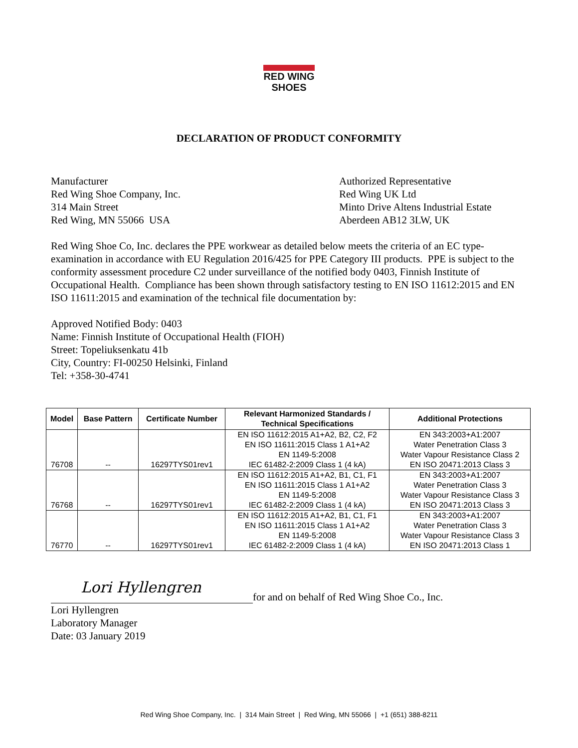RED WING
SHOES
DECLARATION OF PRODUCT CONFORMITY
Manufacturer
Red Wing Shoe Company, Inc.
314 Main Street
Red Wing, MN 55066 USA
Authorized Representative
Red Wing UK Ltd
Minto Drive Altens Industrial Estate
Aberdeen AB12 3LW, UK
Red Wing Shoe Co, Inc. declares the PPE workwear as detailed below meets the criteria of an EC type-examination in accordance with EU Regulation 2016/425 for PPE Category III products. PPE is subject to the conformity assessment procedure C2 under surveillance of the notified body 0403, Finnish Institute of Occupational Health. Compliance has been shown through satisfactory testing to EN ISO 11612:2015 and EN ISO 11611:2015 and examination of the technical file documentation by:
Approved Notified Body: 0403
Name: Finnish Institute of Occupational Health (FIOH)
Street: Topeliuksenkatu 41b
City, Country: FI-00250 Helsinki, Finland
Tel: +358-30-4741
| Model | Base Pattern | Certificate Number | Relevant Harmonized Standards / Technical Specifications | Additional Protections |
| --- | --- | --- | --- | --- |
| 76708 | -- | 16297TYS01rev1 | EN ISO 11612:2015 A1+A2, B2, C2, F2 EN ISO 11611:2015 Class 1 A1+A2 EN 1149-5:2008 IEC 61482-2:2009 Class 1 (4 kA) | EN 343:2003+A1:2007 Water Penetration Class 3 Water Vapour Resistance Class 2 EN ISO 20471:2013 Class 3 |
| 76768 | -- | 16297TYS01rev1 | EN ISO 11612:2015 A1+A2, B1, C1, F1 EN ISO 11611:2015 Class 1 A1+A2 EN 1149-5:2008 IEC 61482-2:2009 Class 1 (4 kA) | EN 343:2003+A1:2007 Water Penetration Class 3 Water Vapour Resistance Class 3 EN ISO 20471:2013 Class 3 |
| 76770 | -- | 16297TYS01rev1 | EN ISO 11612:2015 A1+A2, B1, C1, F1 EN ISO 11611:2015 Class 1 A1+A2 EN 1149-5:2008 IEC 61482-2:2009 Class 1 (4 kA) | EN 343:2003+A1:2007 Water Penetration Class 3 Water Vapour Resistance Class 3 EN ISO 20471:2013 Class 1 |
Lori Hyllengren
for and on behalf of Red Wing Shoe Co., Inc.
Lori Hyllengren
Laboratory Manager
Date: 03 January 2019
Red Wing Shoe Company, Inc. | 314 Main Street | Red Wing, MN 55066 | +1 (651) 388-8211